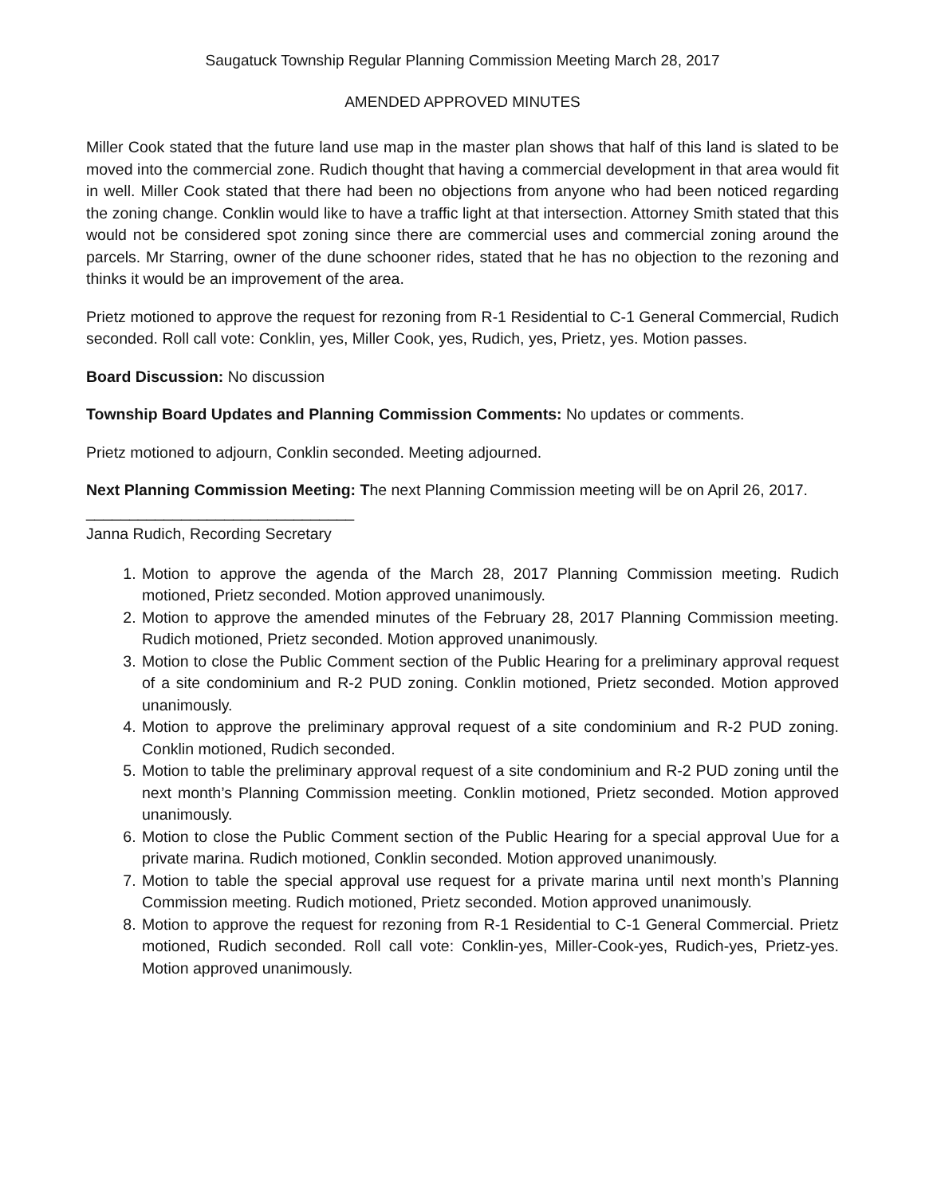Saugatuck Township Regular Planning Commission Meeting March 28, 2017
AMENDED APPROVED MINUTES
Miller Cook stated that the future land use map in the master plan shows that half of this land is slated to be moved into the commercial zone. Rudich thought that having a commercial development in that area would fit in well. Miller Cook stated that there had been no objections from anyone who had been noticed regarding the zoning change. Conklin would like to have a traffic light at that intersection. Attorney Smith stated that this would not be considered spot zoning since there are commercial uses and commercial zoning around the parcels. Mr Starring, owner of the dune schooner rides, stated that he has no objection to the rezoning and thinks it would be an improvement of the area.
Prietz motioned to approve the request for rezoning from R-1 Residential to C-1 General Commercial, Rudich seconded. Roll call vote: Conklin, yes, Miller Cook, yes, Rudich, yes, Prietz, yes. Motion passes.
Board Discussion: No discussion
Township Board Updates and Planning Commission Comments: No updates or comments.
Prietz motioned to adjourn, Conklin seconded. Meeting adjourned.
Next Planning Commission Meeting: The next Planning Commission meeting will be on April 26, 2017.
_______________________________
Janna Rudich, Recording Secretary
1. Motion to approve the agenda of the March 28, 2017 Planning Commission meeting. Rudich motioned, Prietz seconded. Motion approved unanimously.
2. Motion to approve the amended minutes of the February 28, 2017 Planning Commission meeting. Rudich motioned, Prietz seconded. Motion approved unanimously.
3. Motion to close the Public Comment section of the Public Hearing for a preliminary approval request of a site condominium and R-2 PUD zoning. Conklin motioned, Prietz seconded. Motion approved unanimously.
4. Motion to approve the preliminary approval request of a site condominium and R-2 PUD zoning. Conklin motioned, Rudich seconded.
5. Motion to table the preliminary approval request of a site condominium and R-2 PUD zoning until the next month’s Planning Commission meeting. Conklin motioned, Prietz seconded. Motion approved unanimously.
6. Motion to close the Public Comment section of the Public Hearing for a special approval Uue for a private marina. Rudich motioned, Conklin seconded. Motion approved unanimously.
7. Motion to table the special approval use request for a private marina until next month’s Planning Commission meeting. Rudich motioned, Prietz seconded. Motion approved unanimously.
8. Motion to approve the request for rezoning from R-1 Residential to C-1 General Commercial. Prietz motioned, Rudich seconded. Roll call vote: Conklin-yes, Miller-Cook-yes, Rudich-yes, Prietz-yes. Motion approved unanimously.